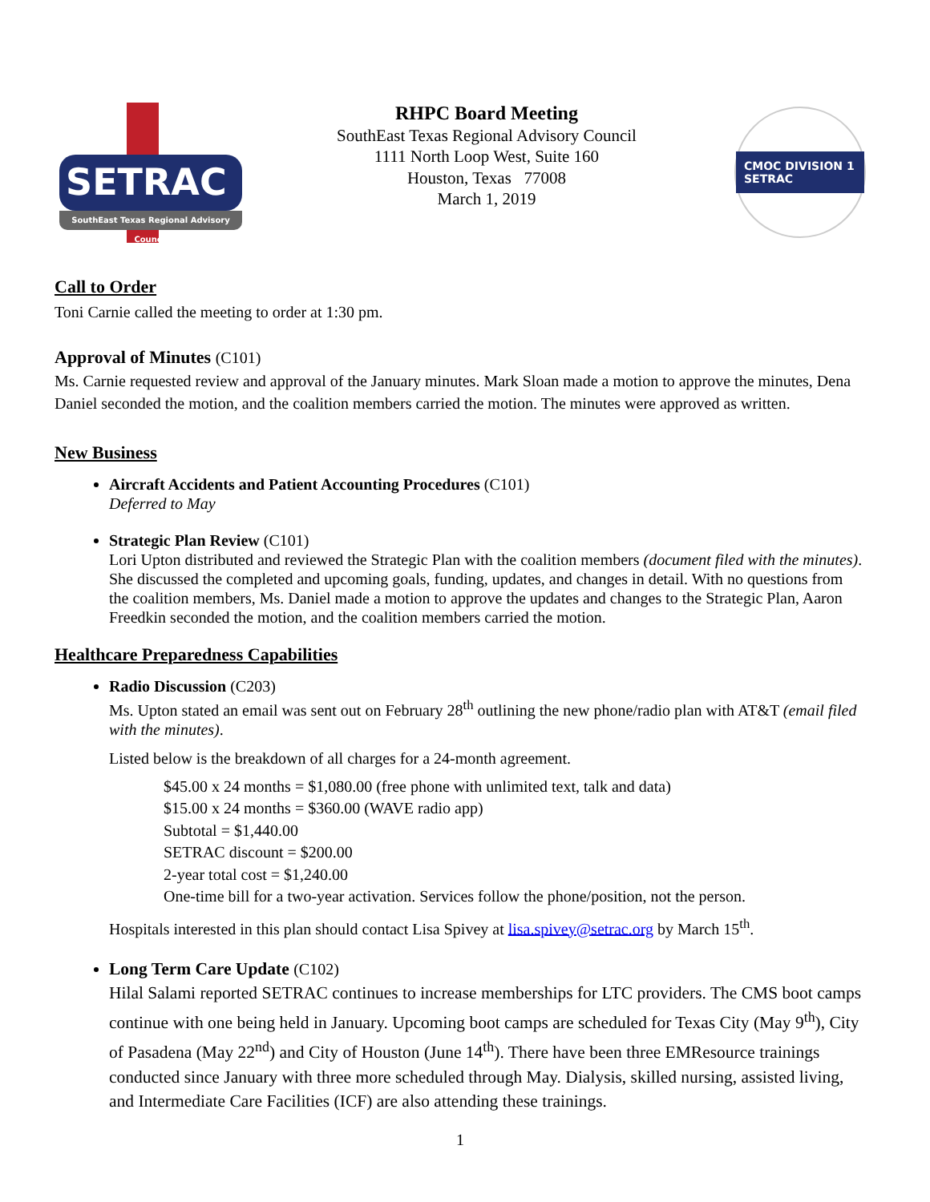SETRAC
SouthEast Texas Regional Advisory Council
RHPC Board Meeting
SouthEast Texas Regional Advisory Council
1111 North Loop West, Suite 160
Houston, Texas 77008
March 1, 2019
CMOC DIVISION 1 SETRAC
Call to Order
Toni Carnie called the meeting to order at 1:30 pm.
Approval of Minutes (C101)
Ms. Carnie requested review and approval of the January minutes. Mark Sloan made a motion to approve the minutes, Dena Daniel seconded the motion, and the coalition members carried the motion. The minutes were approved as written.
New Business
Aircraft Accidents and Patient Accounting Procedures (C101)
Deferred to May
Strategic Plan Review (C101)
Lori Upton distributed and reviewed the Strategic Plan with the coalition members (document filed with the minutes). She discussed the completed and upcoming goals, funding, updates, and changes in detail. With no questions from the coalition members, Ms. Daniel made a motion to approve the updates and changes to the Strategic Plan, Aaron Freedkin seconded the motion, and the coalition members carried the motion.
Healthcare Preparedness Capabilities
Radio Discussion (C203)
Ms. Upton stated an email was sent out on February 28<sup>th</sup> outlining the new phone/radio plan with AT&T (email filed with the minutes).
Listed below is the breakdown of all charges for a 24-month agreement.
$45.00 x 24 months = $1,080.00 (free phone with unlimited text, talk and data)
$15.00 x 24 months = $360.00 (WAVE radio app)
Subtotal = $1,440.00
SETRAC discount = $200.00
2-year total cost = $1,240.00
One-time bill for a two-year activation. Services follow the phone/position, not the person.
Hospitals interested in this plan should contact Lisa Spivey at lisa.spivey@setrac.org by March 15<sup>th</sup>.
Long Term Care Update (C102)
Hilal Salami reported SETRAC continues to increase memberships for LTC providers. The CMS boot camps continue with one being held in January. Upcoming boot camps are scheduled for Texas City (May 9<sup>th</sup>), City of Pasadena (May 22<sup>nd</sup>) and City of Houston (June 14<sup>th</sup>). There have been three EMResource trainings conducted since January with three more scheduled through May. Dialysis, skilled nursing, assisted living, and Intermediate Care Facilities (ICF) are also attending these trainings.
1